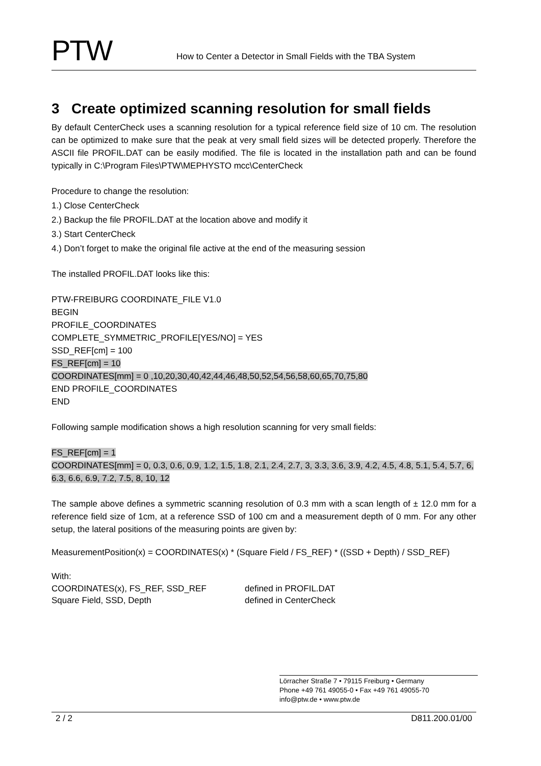PTW
How to Center a Detector in Small Fields with the TBA System
3 Create optimized scanning resolution for small fields
By default CenterCheck uses a scanning resolution for a typical reference field size of 10 cm. The resolution can be optimized to make sure that the peak at very small field sizes will be detected properly. Therefore the ASCII file PROFIL.DAT can be easily modified. The file is located in the installation path and can be found typically in C:\Program Files\PTW\MEPHYSTO mcc\CenterCheck
Procedure to change the resolution:
1.) Close CenterCheck
2.) Backup the file PROFIL.DAT at the location above and modify it
3.) Start CenterCheck
4.) Don’t forget to make the original file active at the end of the measuring session
The installed PROFIL.DAT looks like this:
PTW-FREIBURG COORDINATE_FILE V1.0
BEGIN
PROFILE_COORDINATES
COMPLETE_SYMMETRIC_PROFILE[YES/NO] = YES
SSD_REF[cm] = 100
FS_REF[cm] = 10
COORDINATES[mm] = 0 ,10,20,30,40,42,44,46,48,50,52,54,56,58,60,65,70,75,80
END PROFILE_COORDINATES
END
Following sample modification shows a high resolution scanning for very small fields:
FS_REF[cm] = 1
COORDINATES[mm] = 0, 0.3, 0.6, 0.9, 1.2, 1.5, 1.8, 2.1, 2.4, 2.7, 3, 3.3, 3.6, 3.9, 4.2, 4.5, 4.8, 5.1, 5.4, 5.7, 6, 6.3, 6.6, 6.9, 7.2, 7.5, 8, 10, 12
The sample above defines a symmetric scanning resolution of 0.3 mm with a scan length of ± 12.0 mm for a reference field size of 1cm, at a reference SSD of 100 cm and a measurement depth of 0 mm. For any other setup, the lateral positions of the measuring points are given by:
MeasurementPosition(x) = COORDINATES(x) * (Square Field / FS_REF) * ((SSD + Depth) / SSD_REF)
With:
COORDINATES(x), FS_REF, SSD_REF
Square Field, SSD, Depth
defined in PROFIL.DAT
defined in CenterCheck
Lörracher Straße 7 • 79115 Freiburg • Germany
Phone +49 761 49055-0 • Fax +49 761 49055-70
info@ptw.de • www.ptw.de
2 / 2 D811.200.01/00